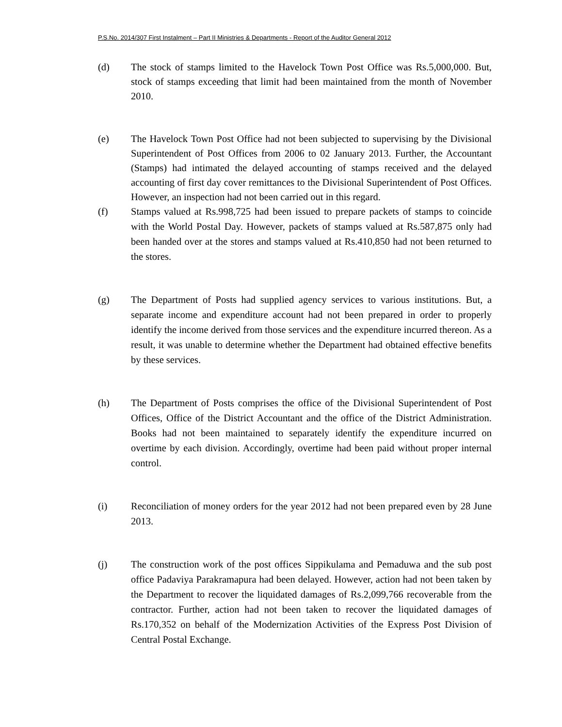P.S.No. 2014/307 First Instalment – Part II Ministries & Departments - Report of the Auditor General 2012
(d) The stock of stamps limited to the Havelock Town Post Office was Rs.5,000,000. But, stock of stamps exceeding that limit had been maintained from the month of November 2010.
(e) The Havelock Town Post Office had not been subjected to supervising by the Divisional Superintendent of Post Offices from 2006 to 02 January 2013. Further, the Accountant (Stamps) had intimated the delayed accounting of stamps received and the delayed accounting of first day cover remittances to the Divisional Superintendent of Post Offices. However, an inspection had not been carried out in this regard.
(f) Stamps valued at Rs.998,725 had been issued to prepare packets of stamps to coincide with the World Postal Day. However, packets of stamps valued at Rs.587,875 only had been handed over at the stores and stamps valued at Rs.410,850 had not been returned to the stores.
(g) The Department of Posts had supplied agency services to various institutions. But, a separate income and expenditure account had not been prepared in order to properly identify the income derived from those services and the expenditure incurred thereon. As a result, it was unable to determine whether the Department had obtained effective benefits by these services.
(h) The Department of Posts comprises the office of the Divisional Superintendent of Post Offices, Office of the District Accountant and the office of the District Administration. Books had not been maintained to separately identify the expenditure incurred on overtime by each division. Accordingly, overtime had been paid without proper internal control.
(i) Reconciliation of money orders for the year 2012 had not been prepared even by 28 June 2013.
(j) The construction work of the post offices Sippikulama and Pemaduwa and the sub post office Padaviya Parakramapura had been delayed. However, action had not been taken by the Department to recover the liquidated damages of Rs.2,099,766 recoverable from the contractor. Further, action had not been taken to recover the liquidated damages of Rs.170,352 on behalf of the Modernization Activities of the Express Post Division of Central Postal Exchange.